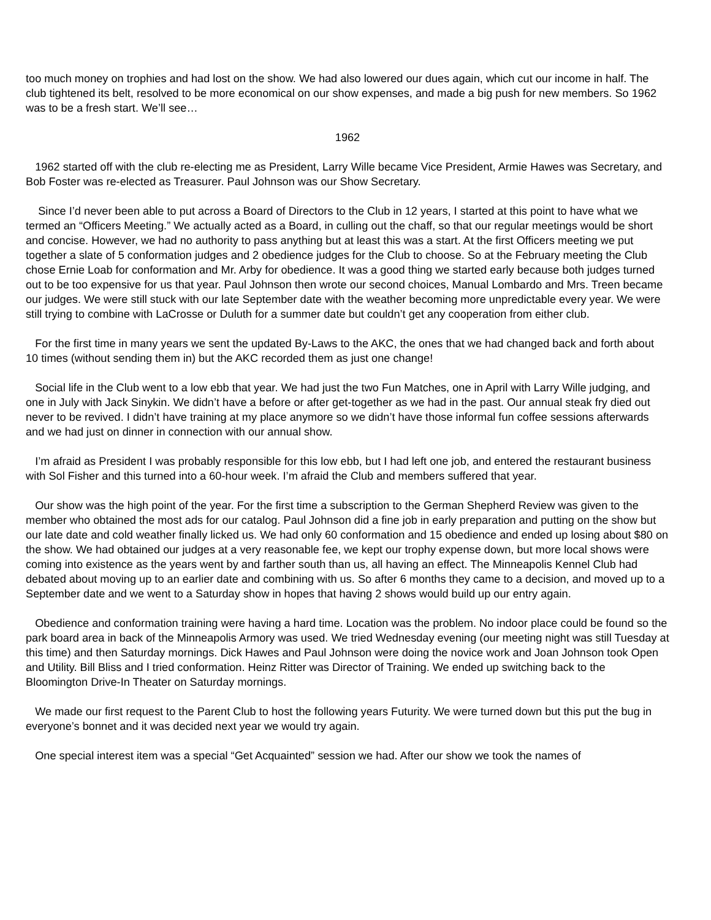too much money on trophies and had lost on the show. We had also lowered our dues again, which cut our income in half. The club tightened its belt, resolved to be more economical on our show expenses, and made a big push for new members. So 1962 was to be a fresh start. We’ll see…
1962
1962 started off with the club re-electing me as President, Larry Wille became Vice President, Armie Hawes was Secretary, and Bob Foster was re-elected as Treasurer. Paul Johnson was our Show Secretary.
Since I’d never been able to put across a Board of Directors to the Club in 12 years, I started at this point to have what we termed an “Officers Meeting.” We actually acted as a Board, in culling out the chaff, so that our regular meetings would be short and concise. However, we had no authority to pass anything but at least this was a start. At the first Officers meeting we put together a slate of 5 conformation judges and 2 obedience judges for the Club to choose. So at the February meeting the Club chose Ernie Loab for conformation and Mr. Arby for obedience. It was a good thing we started early because both judges turned out to be too expensive for us that year. Paul Johnson then wrote our second choices, Manual Lombardo and Mrs. Treen became our judges. We were still stuck with our late September date with the weather becoming more unpredictable every year. We were still trying to combine with LaCrosse or Duluth for a summer date but couldn’t get any cooperation from either club.
For the first time in many years we sent the updated By-Laws to the AKC, the ones that we had changed back and forth about 10 times (without sending them in) but the AKC recorded them as just one change!
Social life in the Club went to a low ebb that year. We had just the two Fun Matches, one in April with Larry Wille judging, and one in July with Jack Sinykin. We didn’t have a before or after get-together as we had in the past. Our annual steak fry died out never to be revived. I didn’t have training at my place anymore so we didn’t have those informal fun coffee sessions afterwards and we had just on dinner in connection with our annual show.
I’m afraid as President I was probably responsible for this low ebb, but I had left one job, and entered the restaurant business with Sol Fisher and this turned into a 60-hour week. I’m afraid the Club and members suffered that year.
Our show was the high point of the year. For the first time a subscription to the German Shepherd Review was given to the member who obtained the most ads for our catalog. Paul Johnson did a fine job in early preparation and putting on the show but our late date and cold weather finally licked us. We had only 60 conformation and 15 obedience and ended up losing about $80 on the show. We had obtained our judges at a very reasonable fee, we kept our trophy expense down, but more local shows were coming into existence as the years went by and farther south than us, all having an effect. The Minneapolis Kennel Club had debated about moving up to an earlier date and combining with us. So after 6 months they came to a decision, and moved up to a September date and we went to a Saturday show in hopes that having 2 shows would build up our entry again.
Obedience and conformation training were having a hard time. Location was the problem. No indoor place could be found so the park board area in back of the Minneapolis Armory was used. We tried Wednesday evening (our meeting night was still Tuesday at this time) and then Saturday mornings. Dick Hawes and Paul Johnson were doing the novice work and Joan Johnson took Open and Utility. Bill Bliss and I tried conformation. Heinz Ritter was Director of Training. We ended up switching back to the Bloomington Drive-In Theater on Saturday mornings.
We made our first request to the Parent Club to host the following years Futurity. We were turned down but this put the bug in everyone’s bonnet and it was decided next year we would try again.
One special interest item was a special “Get Acquainted” session we had. After our show we took the names of